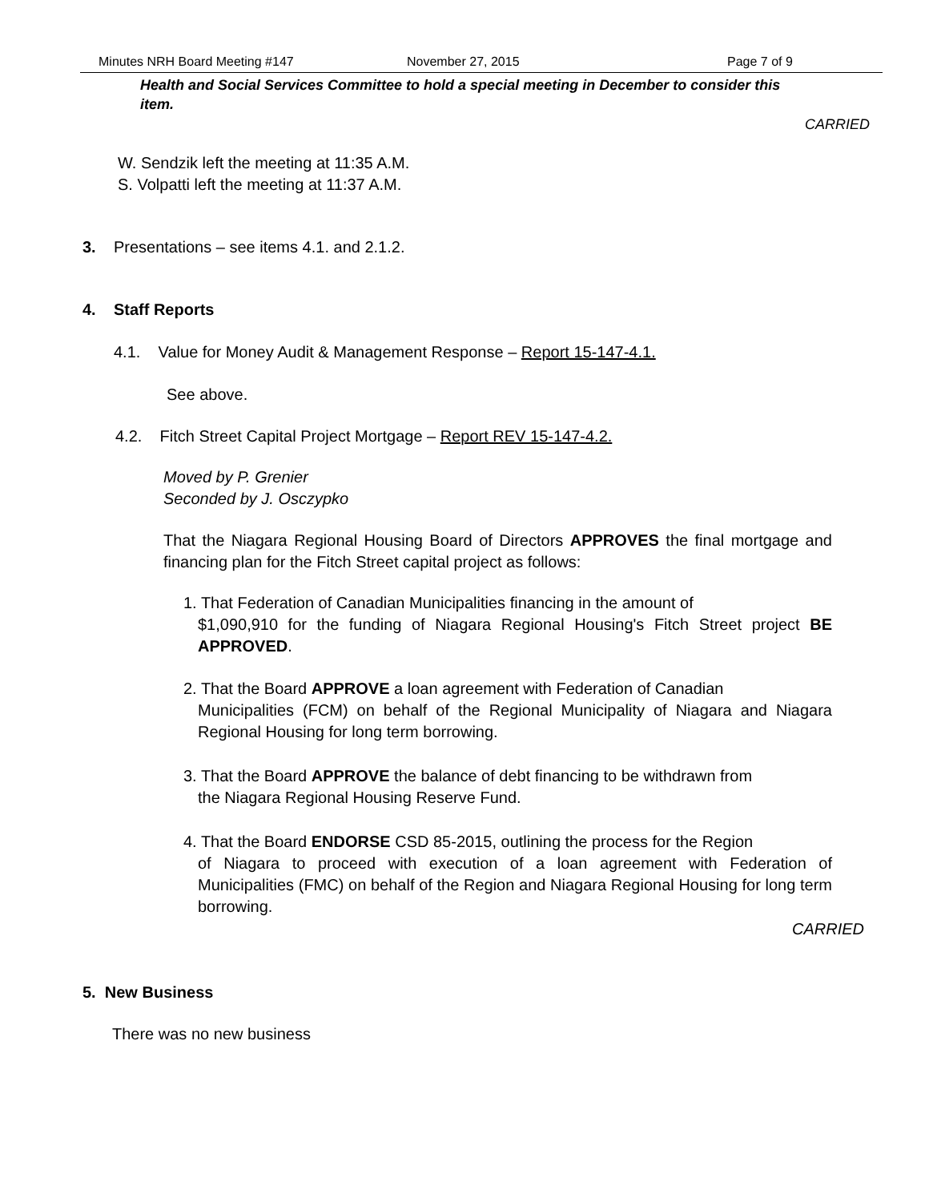Minutes NRH Board Meeting #147 November 27, 2015 Page 7 of 9
Health and Social Services Committee to hold a special meeting in December to consider this item.
CARRIED
W. Sendzik left the meeting at 11:35 A.M.
S. Volpatti left the meeting at 11:37 A.M.
3. Presentations – see items 4.1. and 2.1.2.
4. Staff Reports
4.1. Value for Money Audit & Management Response – Report 15-147-4.1.
See above.
4.2. Fitch Street Capital Project Mortgage – Report REV 15-147-4.2.
Moved by P. Grenier
Seconded by J. Osczypko
That the Niagara Regional Housing Board of Directors APPROVES the final mortgage and financing plan for the Fitch Street capital project as follows:
1. That Federation of Canadian Municipalities financing in the amount of
$1,090,910 for the funding of Niagara Regional Housing's Fitch Street project BE APPROVED.
2. That the Board APPROVE a loan agreement with Federation of Canadian
Municipalities (FCM) on behalf of the Regional Municipality of Niagara and Niagara Regional Housing for long term borrowing.
3. That the Board APPROVE the balance of debt financing to be withdrawn from
the Niagara Regional Housing Reserve Fund.
4. That the Board ENDORSE CSD 85-2015, outlining the process for the Region
of Niagara to proceed with execution of a loan agreement with Federation of Municipalities (FMC) on behalf of the Region and Niagara Regional Housing for long term borrowing.
CARRIED
5. New Business
There was no new business